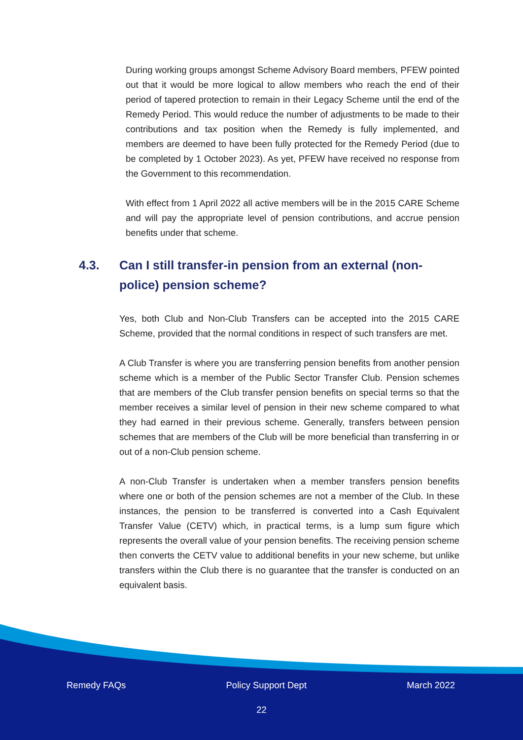During working groups amongst Scheme Advisory Board members, PFEW pointed out that it would be more logical to allow members who reach the end of their period of tapered protection to remain in their Legacy Scheme until the end of the Remedy Period. This would reduce the number of adjustments to be made to their contributions and tax position when the Remedy is fully implemented, and members are deemed to have been fully protected for the Remedy Period (due to be completed by 1 October 2023). As yet, PFEW have received no response from the Government to this recommendation.
With effect from 1 April 2022 all active members will be in the 2015 CARE Scheme and will pay the appropriate level of pension contributions, and accrue pension benefits under that scheme.
4.3. Can I still transfer-in pension from an external (non-police) pension scheme?
Yes, both Club and Non-Club Transfers can be accepted into the 2015 CARE Scheme, provided that the normal conditions in respect of such transfers are met.
A Club Transfer is where you are transferring pension benefits from another pension scheme which is a member of the Public Sector Transfer Club. Pension schemes that are members of the Club transfer pension benefits on special terms so that the member receives a similar level of pension in their new scheme compared to what they had earned in their previous scheme. Generally, transfers between pension schemes that are members of the Club will be more beneficial than transferring in or out of a non-Club pension scheme.
A non-Club Transfer is undertaken when a member transfers pension benefits where one or both of the pension schemes are not a member of the Club. In these instances, the pension to be transferred is converted into a Cash Equivalent Transfer Value (CETV) which, in practical terms, is a lump sum figure which represents the overall value of your pension benefits. The receiving pension scheme then converts the CETV value to additional benefits in your new scheme, but unlike transfers within the Club there is no guarantee that the transfer is conducted on an equivalent basis.
Remedy FAQs Policy Support Dept March 2022
22